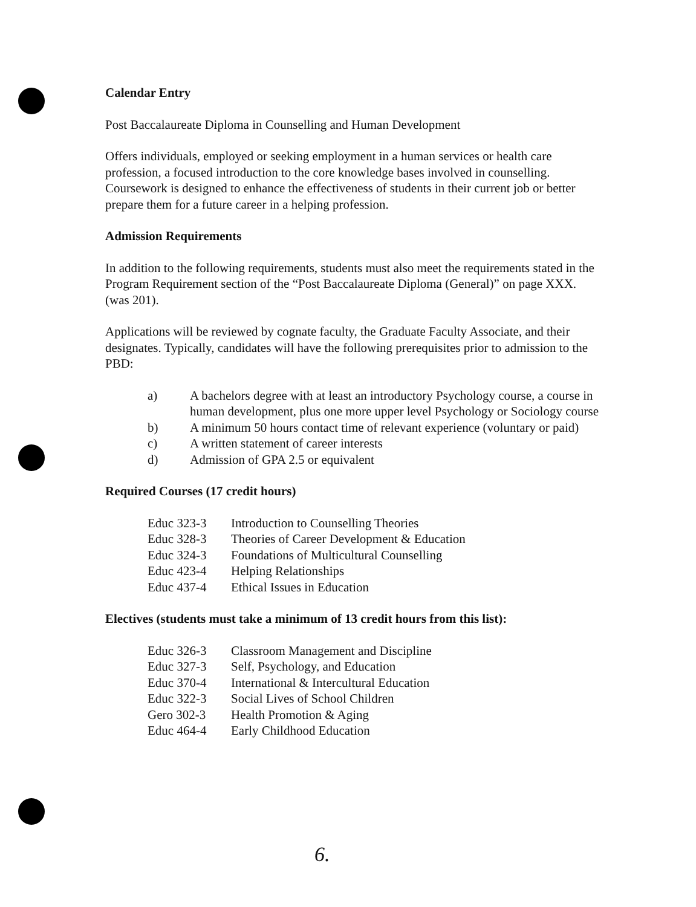Calendar Entry
Post Baccalaureate Diploma in Counselling and Human Development
Offers individuals, employed or seeking employment in a human services or health care profession, a focused introduction to the core knowledge bases involved in counselling. Coursework is designed to enhance the effectiveness of students in their current job or better prepare them for a future career in a helping profession.
Admission Requirements
In addition to the following requirements, students must also meet the requirements stated in the Program Requirement section of the “Post Baccalaureate Diploma (General)” on page XXX. (was 201).
Applications will be reviewed by cognate faculty, the Graduate Faculty Associate, and their designates. Typically, candidates will have the following prerequisites prior to admission to the PBD:
a) A bachelors degree with at least an introductory Psychology course, a course in human development, plus one more upper level Psychology or Sociology course
b) A minimum 50 hours contact time of relevant experience (voluntary or paid)
c) A written statement of career interests
d) Admission of GPA 2.5 or equivalent
Required Courses (17 credit hours)
Educ 323-3 Introduction to Counselling Theories
Educ 328-3 Theories of Career Development & Education
Educ 324-3 Foundations of Multicultural Counselling
Educ 423-4 Helping Relationships
Educ 437-4 Ethical Issues in Education
Electives (students must take a minimum of 13 credit hours from this list):
Educ 326-3 Classroom Management and Discipline
Educ 327-3 Self, Psychology, and Education
Educ 370-4 International & Intercultural Education
Educ 322-3 Social Lives of School Children
Gero 302-3 Health Promotion & Aging
Educ 464-4 Early Childhood Education
6.